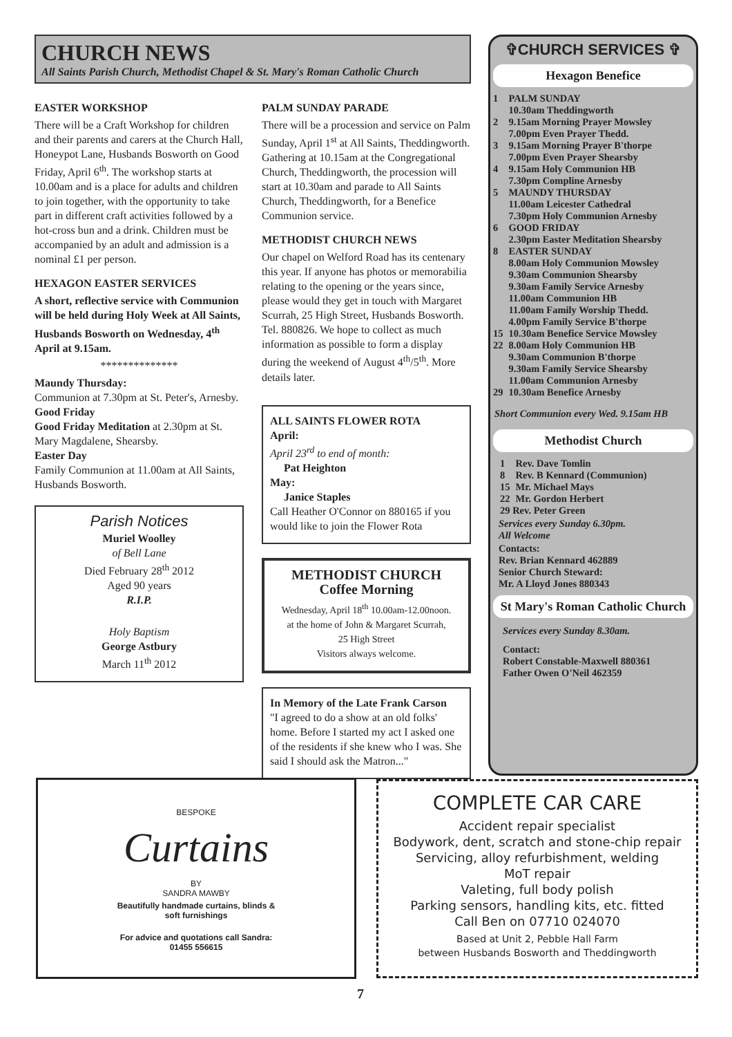CHURCH NEWS
All Saints Parish Church, Methodist Chapel & St. Mary's Roman Catholic Church
EASTER WORKSHOP
There will be a Craft Workshop for children and their parents and carers at the Church Hall, Honeypot Lane, Husbands Bosworth on Good Friday, April 6<sup>th</sup>. The workshop starts at 10.00am and is a place for adults and children to join together, with the opportunity to take part in different craft activities followed by a hot-cross bun and a drink. Children must be accompanied by an adult and admission is a nominal £1 per person.
HEXAGON EASTER SERVICES
A short, reflective service with Communion will be held during Holy Week at All Saints, Husbands Bosworth on Wednesday, 4<sup>th</sup> April at 9.15am.
**************
Maundy Thursday:
Communion at 7.30pm at St. Peter's, Arnesby.
Good Friday
Good Friday Meditation at 2.30pm at St. Mary Magdalene, Shearsby.
Easter Day
Family Communion at 11.00am at All Saints, Husbands Bosworth.
Parish Notices
Muriel Woolley
of Bell Lane
Died February 28<sup>th</sup> 2012
Aged 90 years
R.I.P.
Holy Baptism
George Astbury
March 11<sup>th</sup> 2012
PALM SUNDAY PARADE
There will be a procession and service on Palm Sunday, April 1<sup>st</sup> at All Saints, Theddingworth. Gathering at 10.15am at the Congregational Church, Theddingworth, the procession will start at 10.30am and parade to All Saints Church, Theddingworth, for a Benefice Communion service.
METHODIST CHURCH NEWS
Our chapel on Welford Road has its centenary this year. If anyone has photos or memorabilia relating to the opening or the years since, please would they get in touch with Margaret Scurrah, 25 High Street, Husbands Bosworth. Tel. 880826. We hope to collect as much information as possible to form a display during the weekend of August 4<sup>th</sup>/5<sup>th</sup>. More details later.
ALL SAINTS FLOWER ROTA
April:
April 23<sup>rd</sup> to end of month:
Pat Heighton
May:
Janice Staples
Call Heather O'Connor on 880165 if you would like to join the Flower Rota
METHODIST CHURCH
Coffee Morning
Wednesday, April 18<sup>th</sup> 10.00am-12.00noon.
at the home of John & Margaret Scurrah,
25 High Street
Visitors always welcome.
In Memory of the Late Frank Carson
"I agreed to do a show at an old folks' home. Before I started my act I asked one of the residents if she knew who I was. She said I should ask the Matron..."
✞CHURCH SERVICES ✞
Hexagon Benefice
| 1 | PALM SUNDAY 10.30am Theddingworth |
| 2 | 9.15am Morning Prayer Mowsley 7.00pm Even Prayer Thedd. |
| 3 | 9.15am Morning Prayer B'thorpe 7.00pm Even Prayer Shearsby |
| 4 | 9.15am Holy Communion HB 7.30pm Compline Arnesby |
| 5 | MAUNDY THURSDAY 11.00am Leicester Cathedral 7.30pm Holy Communion Arnesby |
| 6 | GOOD FRIDAY 2.30pm Easter Meditation Shearsby |
| 8 | EASTER SUNDAY 8.00am Holy Communion Mowsley 9.30am Communion Shearsby 9.30am Family Service Arnesby 11.00am Communion HB 11.00am Family Worship Thedd. 4.00pm Family Service B'thorpe |
| 15 | 10.30am Benefice Service Mowsley |
| 22 | 8.00am Holy Communion HB 9.30am Communion B'thorpe 9.30am Family Service Shearsby 11.00am Communion Arnesby |
| 29 | 10.30am Benefice Arnesby |
Short Communion every Wed. 9.15am HB
Methodist Church
| 1 | Rev. Dave Tomlin |
| 8 | Rev. B Kennard (Communion) |
| 15 | Mr. Michael Mays |
| 22 | Mr. Gordon Herbert |
| 29 Rev. Peter Green | |
Services every Sunday 6.30pm.
All Welcome
Contacts:
Rev. Brian Kennard 462889
Senior Church Steward:
Mr. A Lloyd Jones 880343
St Mary's Roman Catholic Church
Services every Sunday 8.30am.
Contact:
Robert Constable-Maxwell 880361
Father Owen O'Neil 462359
BESPOKE
Curtains
BY
SANDRA MAWBY
Beautifully handmade curtains, blinds &
soft furnishings
For advice and quotations call Sandra:
01455 556615
COMPLETE CAR CARE
Accident repair specialist
Bodywork, dent, scratch and stone-chip repair
Servicing, alloy refurbishment, welding
MoT repair
Valeting, full body polish
Parking sensors, handling kits, etc. fitted
Call Ben on 07710 024070
Based at Unit 2, Pebble Hall Farm
between Husbands Bosworth and Theddingworth
7